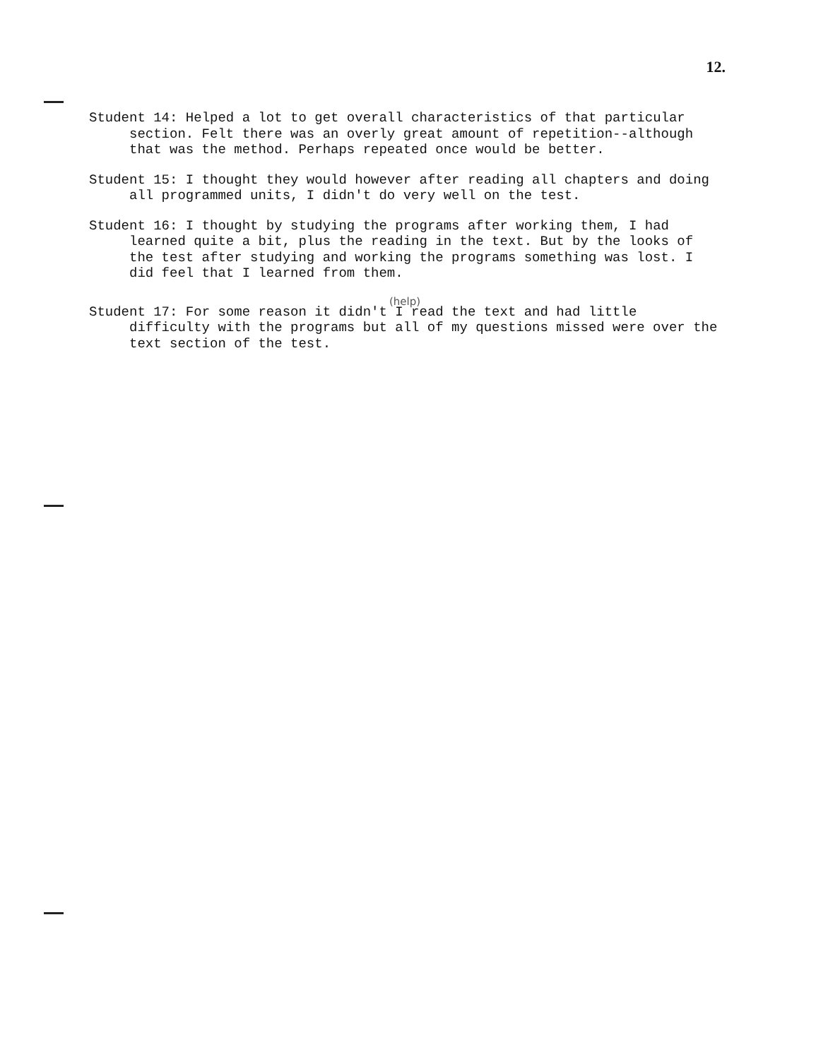12.
Student 14: Helped a lot to get overall characteristics of that particular section. Felt there was an overly great amount of repetition--although that was the method. Perhaps repeated once would be better.
Student 15: I thought they would however after reading all chapters and doing all programmed units, I didn't do very well on the test.
Student 16: I thought by studying the programs after working them, I had learned quite a bit, plus the reading in the text. But by the looks of the test after studying and working the programs something was lost. I did feel that I learned from them.
(help)
Student 17: For some reason it didn't I read the text and had little difficulty with the programs but all of my questions missed were over the text section of the test.